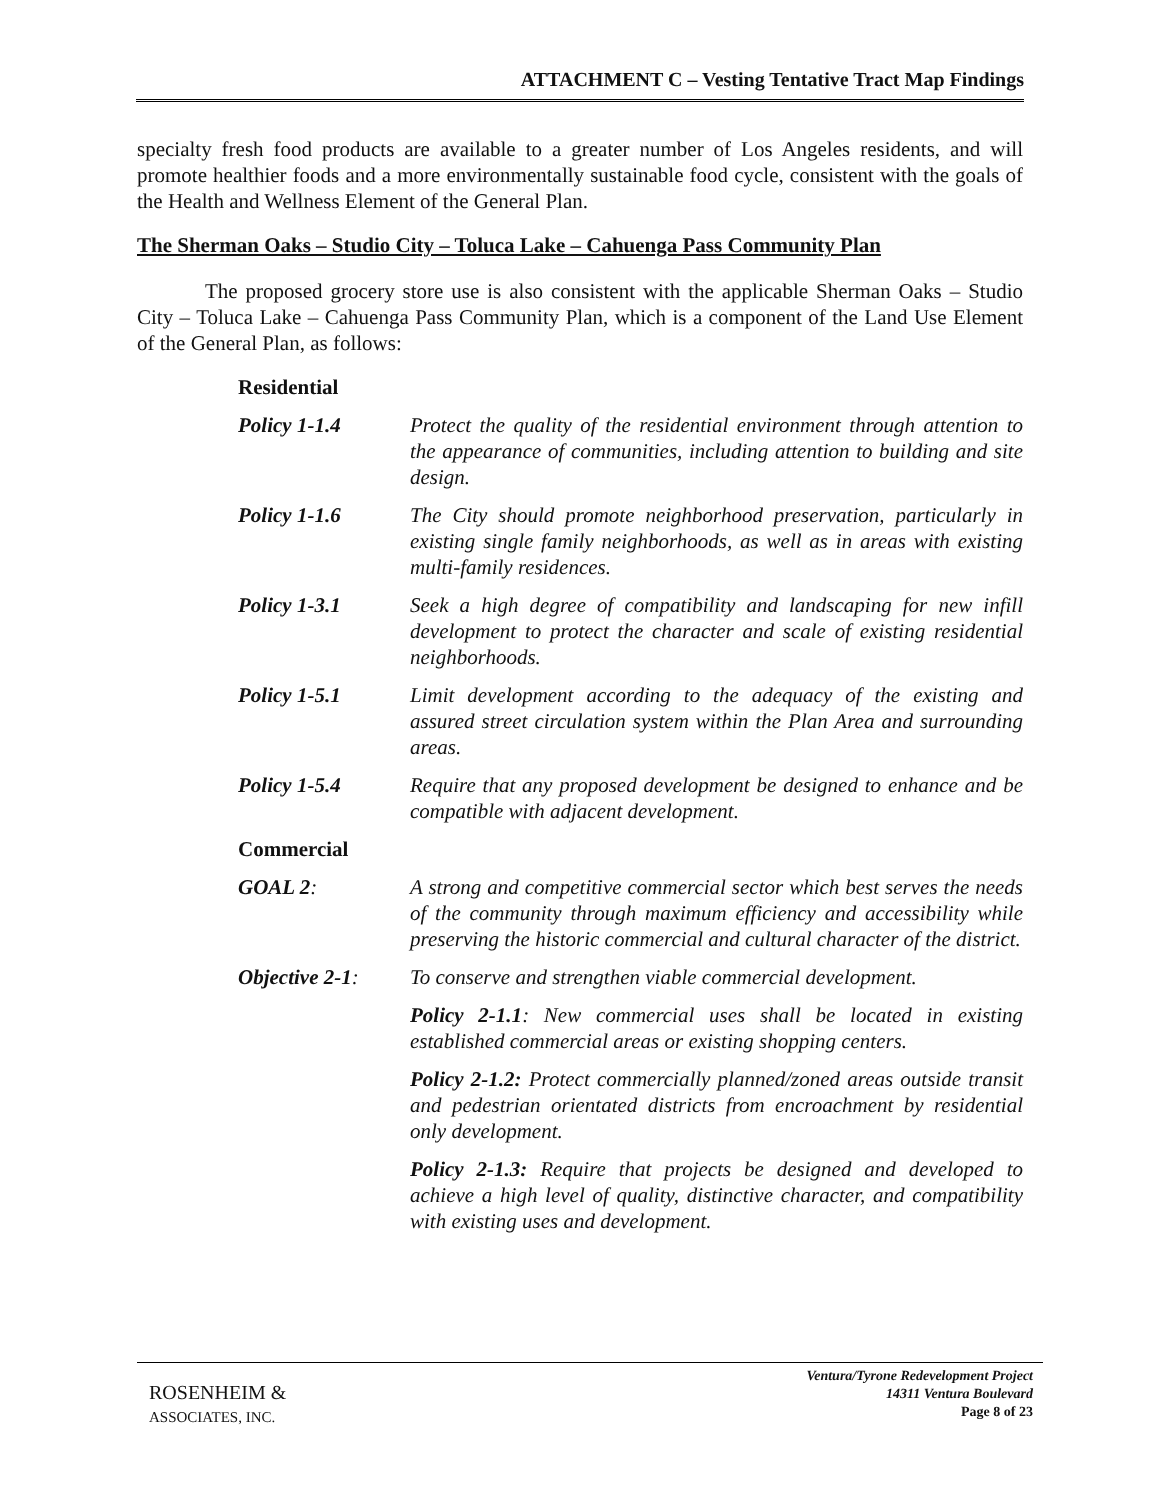ATTACHMENT C – Vesting Tentative Tract Map Findings
specialty fresh food products are available to a greater number of Los Angeles residents, and will promote healthier foods and a more environmentally sustainable food cycle, consistent with the goals of the Health and Wellness Element of the General Plan.
The Sherman Oaks – Studio City – Toluca Lake – Cahuenga Pass Community Plan
The proposed grocery store use is also consistent with the applicable Sherman Oaks – Studio City – Toluca Lake – Cahuenga Pass Community Plan, which is a component of the Land Use Element of the General Plan, as follows:
Residential
Policy 1-1.4 Protect the quality of the residential environment through attention to the appearance of communities, including attention to building and site design.
Policy 1-1.6 The City should promote neighborhood preservation, particularly in existing single family neighborhoods, as well as in areas with existing multi-family residences.
Policy 1-3.1 Seek a high degree of compatibility and landscaping for new infill development to protect the character and scale of existing residential neighborhoods.
Policy 1-5.1 Limit development according to the adequacy of the existing and assured street circulation system within the Plan Area and surrounding areas.
Policy 1-5.4 Require that any proposed development be designed to enhance and be compatible with adjacent development.
Commercial
GOAL 2: A strong and competitive commercial sector which best serves the needs of the community through maximum efficiency and accessibility while preserving the historic commercial and cultural character of the district.
Objective 2-1:
To conserve and strengthen viable commercial development.
Policy 2-1.1: New commercial uses shall be located in existing established commercial areas or existing shopping centers.
Policy 2-1.2: Protect commercially planned/zoned areas outside transit and pedestrian orientated districts from encroachment by residential only development.
Policy 2-1.3: Require that projects be designed and developed to achieve a high level of quality, distinctive character, and compatibility with existing uses and development.
ROSENHEIM &
ASSOCIATES, INC.
Ventura/Tyrone Redevelopment Project
14311 Ventura Boulevard
Page 8 of 23